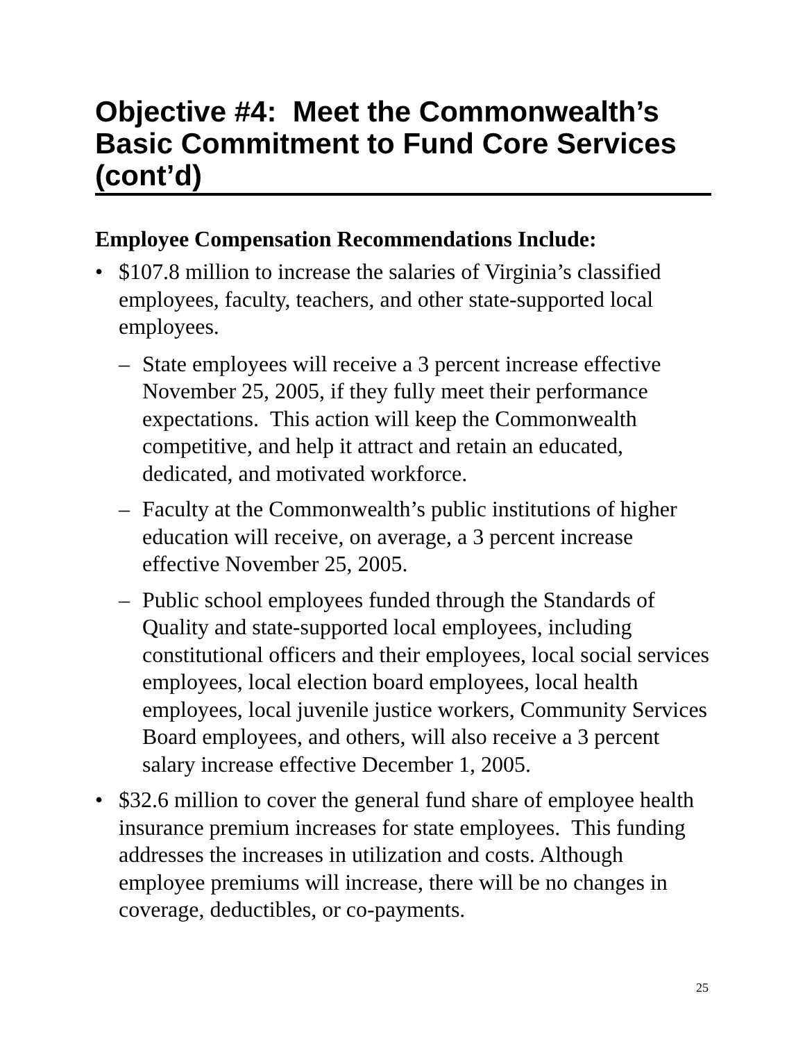Objective #4: Meet the Commonwealth’s Basic Commitment to Fund Core Services (cont’d)
Employee Compensation Recommendations Include:
• $107.8 million to increase the salaries of Virginia’s classified employees, faculty, teachers, and other state-supported local employees.
– State employees will receive a 3 percent increase effective November 25, 2005, if they fully meet their performance expectations. This action will keep the Commonwealth competitive, and help it attract and retain an educated, dedicated, and motivated workforce.
– Faculty at the Commonwealth’s public institutions of higher education will receive, on average, a 3 percent increase effective November 25, 2005.
– Public school employees funded through the Standards of Quality and state-supported local employees, including constitutional officers and their employees, local social services employees, local election board employees, local health employees, local juvenile justice workers, Community Services Board employees, and others, will also receive a 3 percent salary increase effective December 1, 2005.
• $32.6 million to cover the general fund share of employee health insurance premium increases for state employees. This funding addresses the increases in utilization and costs. Although employee premiums will increase, there will be no changes in coverage, deductibles, or co-payments.
25